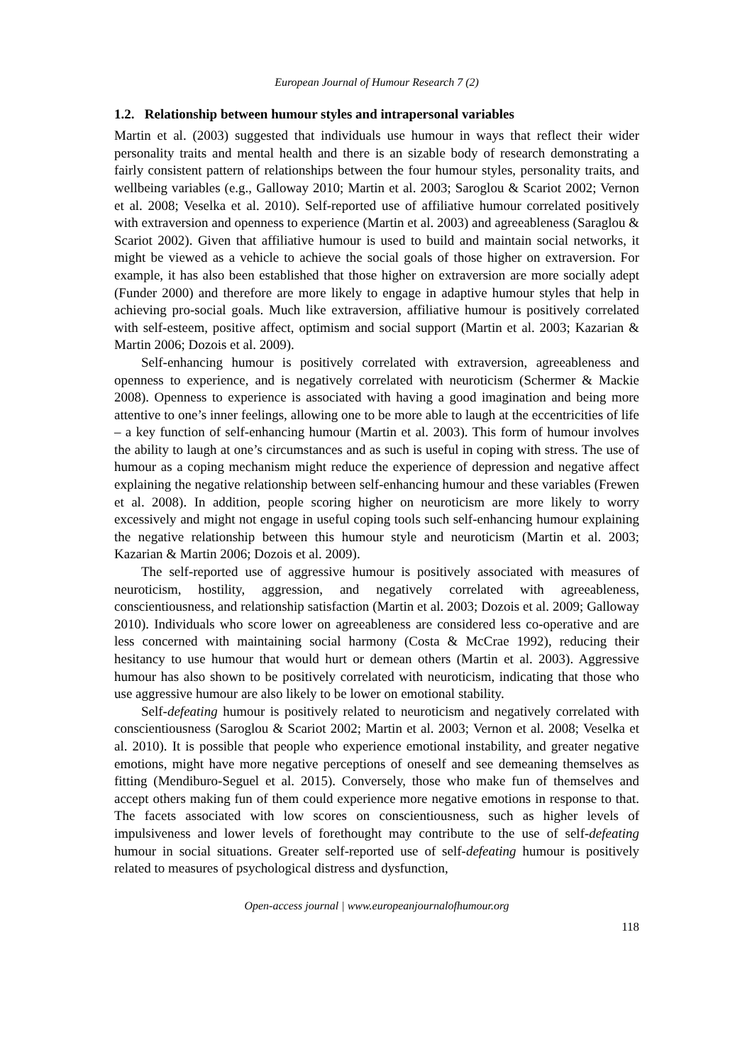European Journal of Humour Research 7 (2)
1.2. Relationship between humour styles and intrapersonal variables
Martin et al. (2003) suggested that individuals use humour in ways that reflect their wider personality traits and mental health and there is an sizable body of research demonstrating a fairly consistent pattern of relationships between the four humour styles, personality traits, and wellbeing variables (e.g., Galloway 2010; Martin et al. 2003; Saroglou & Scariot 2002; Vernon et al. 2008; Veselka et al. 2010). Self-reported use of affiliative humour correlated positively with extraversion and openness to experience (Martin et al. 2003) and agreeableness (Saraglou & Scariot 2002). Given that affiliative humour is used to build and maintain social networks, it might be viewed as a vehicle to achieve the social goals of those higher on extraversion. For example, it has also been established that those higher on extraversion are more socially adept (Funder 2000) and therefore are more likely to engage in adaptive humour styles that help in achieving pro-social goals. Much like extraversion, affiliative humour is positively correlated with self-esteem, positive affect, optimism and social support (Martin et al. 2003; Kazarian & Martin 2006; Dozois et al. 2009).
Self-enhancing humour is positively correlated with extraversion, agreeableness and openness to experience, and is negatively correlated with neuroticism (Schermer & Mackie 2008). Openness to experience is associated with having a good imagination and being more attentive to one’s inner feelings, allowing one to be more able to laugh at the eccentricities of life – a key function of self-enhancing humour (Martin et al. 2003). This form of humour involves the ability to laugh at one’s circumstances and as such is useful in coping with stress. The use of humour as a coping mechanism might reduce the experience of depression and negative affect explaining the negative relationship between self-enhancing humour and these variables (Frewen et al. 2008). In addition, people scoring higher on neuroticism are more likely to worry excessively and might not engage in useful coping tools such self-enhancing humour explaining the negative relationship between this humour style and neuroticism (Martin et al. 2003; Kazarian & Martin 2006; Dozois et al. 2009).
The self-reported use of aggressive humour is positively associated with measures of neuroticism, hostility, aggression, and negatively correlated with agreeableness, conscientiousness, and relationship satisfaction (Martin et al. 2003; Dozois et al. 2009; Galloway 2010). Individuals who score lower on agreeableness are considered less co-operative and are less concerned with maintaining social harmony (Costa & McCrae 1992), reducing their hesitancy to use humour that would hurt or demean others (Martin et al. 2003). Aggressive humour has also shown to be positively correlated with neuroticism, indicating that those who use aggressive humour are also likely to be lower on emotional stability.
Self-defeating humour is positively related to neuroticism and negatively correlated with conscientiousness (Saroglou & Scariot 2002; Martin et al. 2003; Vernon et al. 2008; Veselka et al. 2010). It is possible that people who experience emotional instability, and greater negative emotions, might have more negative perceptions of oneself and see demeaning themselves as fitting (Mendiburo-Seguel et al. 2015). Conversely, those who make fun of themselves and accept others making fun of them could experience more negative emotions in response to that. The facets associated with low scores on conscientiousness, such as higher levels of impulsiveness and lower levels of forethought may contribute to the use of self-defeating humour in social situations. Greater self-reported use of self-defeating humour is positively related to measures of psychological distress and dysfunction,
Open-access journal | www.europeanjournalofhumour.org
118